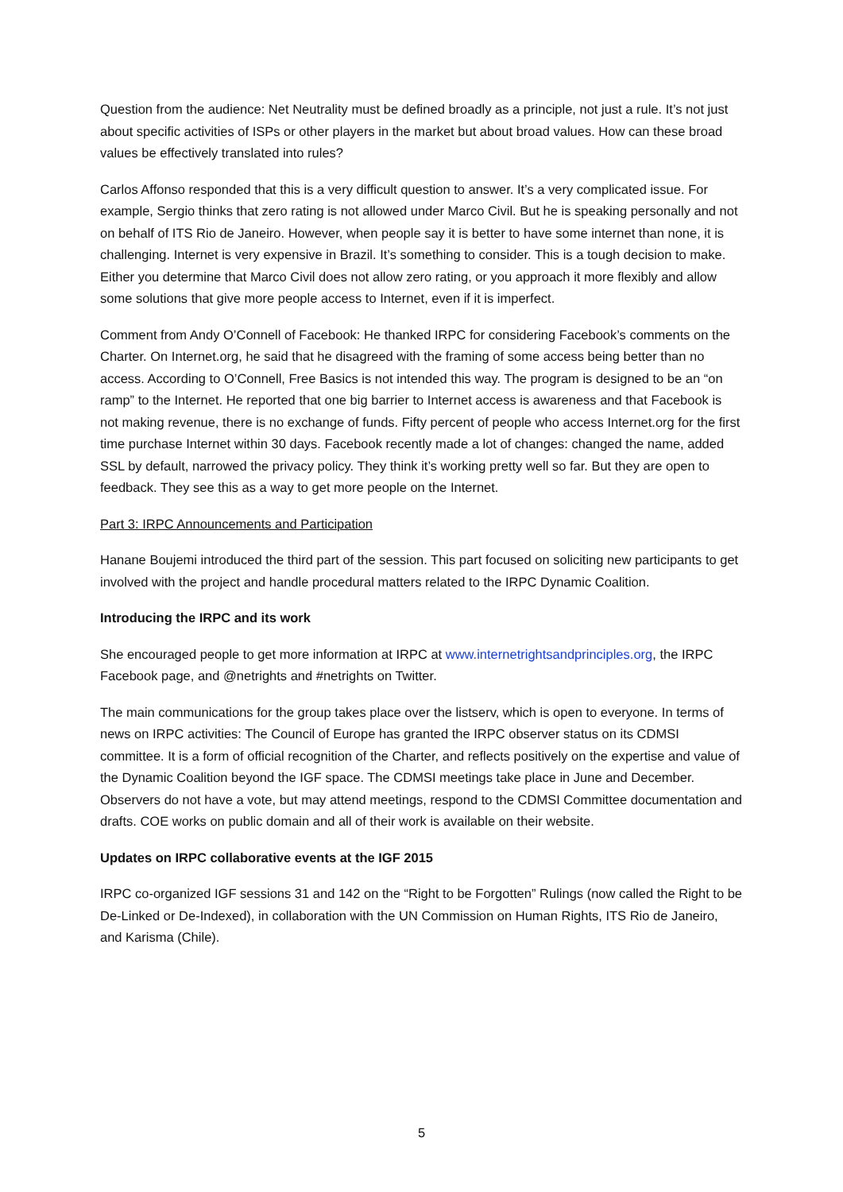Question from the audience: Net Neutrality must be defined broadly as a principle, not just a rule. It’s not just about specific activities of ISPs or other players in the market but about broad values. How can these broad values be effectively translated into rules?
Carlos Affonso responded that this is a very difficult question to answer. It’s a very complicated issue. For example, Sergio thinks that zero rating is not allowed under Marco Civil. But he is speaking personally and not on behalf of ITS Rio de Janeiro. However, when people say it is better to have some internet than none, it is challenging. Internet is very expensive in Brazil. It’s something to consider. This is a tough decision to make. Either you determine that Marco Civil does not allow zero rating, or you approach it more flexibly and allow some solutions that give more people access to Internet, even if it is imperfect.
Comment from Andy O’Connell of Facebook: He thanked IRPC for considering Facebook’s comments on the Charter. On Internet.org, he said that he disagreed with the framing of some access being better than no access. According to O’Connell, Free Basics is not intended this way. The program is designed to be an “on ramp” to the Internet. He reported that one big barrier to Internet access is awareness and that Facebook is not making revenue, there is no exchange of funds. Fifty percent of people who access Internet.org for the first time purchase Internet within 30 days. Facebook recently made a lot of changes: changed the name, added SSL by default, narrowed the privacy policy. They think it’s working pretty well so far. But they are open to feedback. They see this as a way to get more people on the Internet.
Part 3: IRPC Announcements and Participation
Hanane Boujemi introduced the third part of the session. This part focused on soliciting new participants to get involved with the project and handle procedural matters related to the IRPC Dynamic Coalition.
Introducing the IRPC and its work
She encouraged people to get more information at IRPC at www.internetrightsandprinciples.org, the IRPC Facebook page, and @netrights and #netrights on Twitter.
The main communications for the group takes place over the listserv, which is open to everyone. In terms of news on IRPC activities: The Council of Europe has granted the IRPC observer status on its CDMSI committee. It is a form of official recognition of the Charter, and reflects positively on the expertise and value of the Dynamic Coalition beyond the IGF space. The CDMSI meetings take place in June and December. Observers do not have a vote, but may attend meetings, respond to the CDMSI Committee documentation and drafts. COE works on public domain and all of their work is available on their website.
Updates on IRPC collaborative events at the IGF 2015
IRPC co-organized IGF sessions 31 and 142 on the “Right to be Forgotten” Rulings (now called the Right to be De-Linked or De-Indexed), in collaboration with the UN Commission on Human Rights, ITS Rio de Janeiro, and Karisma (Chile).
5